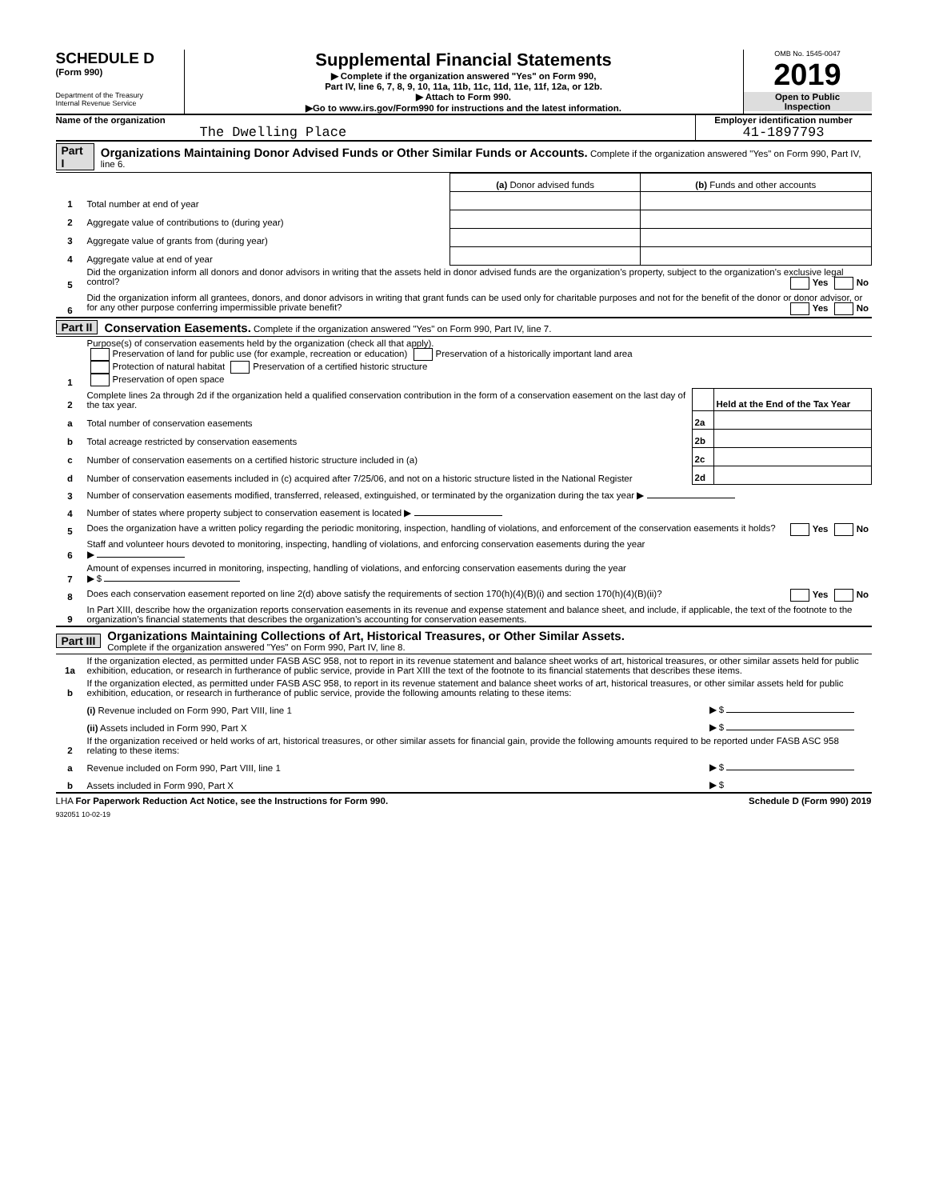SCHEDULE D
(Form 990)
Department of the Treasury
Internal Revenue Service
Supplemental Financial Statements
▶ Complete if the organization answered "Yes" on Form 990,
Part IV, line 6, 7, 8, 9, 10, 11a, 11b, 11c, 11d, 11e, 11f, 12a, or 12b.
▶ Attach to Form 990.
▶Go to www.irs.gov/Form990 for instructions and the latest information.
OMB No. 1545-0047
2019
Open to Public
Inspection
Name of the organization
The Dwelling Place
Employer identification number
41-1897793
Part I Organizations Maintaining Donor Advised Funds or Other Similar Funds or Accounts. Complete if the organization answered "Yes" on Form 990, Part IV, line 6.
| | | (a) Donor advised funds | (b) Funds and other accounts |
| 1 | Total number at end of year | | |
| 2 | Aggregate value of contributions to (during year) | | |
| 3 | Aggregate value of grants from (during year) | | |
| 4 | Aggregate value at end of year | | |
| 5 | Did the organization inform all donors and donor advisors in writing that the assets held in donor advised funds are the organization’s property, subject to the organization’s exclusive legal control? Yes No | | |
| 6 | Did the organization inform all grantees, donors, and donor advisors in writing that grant funds can be used only for charitable purposes and not for the benefit of the donor or donor advisor, or for any other purpose conferring impermissible private benefit? Yes No | | |
Part II Conservation Easements. Complete if the organization answered "Yes" on Form 990, Part IV, line 7.
| 1 | Purpose(s) of conservation easements held by the organization (check all that apply). Preservation of land for public use (for example, recreation or education) Preservation of a historically important land area Protection of natural habitat Preservation of a certified historic structure Preservation of open space | | |
| 2 | Complete lines 2a through 2d if the organization held a qualified conservation contribution in the form of a conservation easement on the last day of the tax year. | | Held at the End of the Tax Year |
| a | Total number of conservation easements | 2a | |
| b | Total acreage restricted by conservation easements | 2b | |
| c | Number of conservation easements on a certified historic structure included in (a) | 2c | |
| d | Number of conservation easements included in (c) acquired after 7/25/06, and not on a historic structure listed in the National Register | 2d | |
| 3 | Number of conservation easements modified, transferred, released, extinguished, or terminated by the organization during the tax year ▶ | | |
| 4 | Number of states where property subject to conservation easement is located ▶ | | |
| 5 | Does the organization have a written policy regarding the periodic monitoring, inspection, handling of violations, and enforcement of the conservation easements it holds? Yes No | | |
| 6 | Staff and volunteer hours devoted to monitoring, inspecting, handling of violations, and enforcing conservation easements during the year ▶ | | |
| 7 | Amount of expenses incurred in monitoring, inspecting, handling of violations, and enforcing conservation easements during the year ▶ $ | | |
| 8 | Does each conservation easement reported on line 2(d) above satisfy the requirements of section 170(h)(4)(B)(i) and section 170(h)(4)(B)(ii)? Yes No | | |
| 9 | In Part XIII, describe how the organization reports conservation easements in its revenue and expense statement and balance sheet, and include, if applicable, the text of the footnote to the organization’s financial statements that describes the organization’s accounting for conservation easements. | | |
Part III Organizations Maintaining Collections of Art, Historical Treasures, or Other Similar Assets.
Complete if the organization answered "Yes" on Form 990, Part IV, line 8.
| 1a | If the organization elected, as permitted under FASB ASC 958, not to report in its revenue statement and balance sheet works of art, historical treasures, or other similar assets held for public exhibition, education, or research in furtherance of public service, provide in Part XIII the text of the footnote to its financial statements that describes these items. | |
| b | If the organization elected, as permitted under FASB ASC 958, to report in its revenue statement and balance sheet works of art, historical treasures, or other similar assets held for public exhibition, education, or research in furtherance of public service, provide the following amounts relating to these items: | |
| | (i) Revenue included on Form 990, Part VIII, line 1 | ▶ $ |
| | (ii) Assets included in Form 990, Part X | ▶ $ |
| 2 | If the organization received or held works of art, historical treasures, or other similar assets for financial gain, provide the following amounts required to be reported under FASB ASC 958 relating to these items: | |
| a | Revenue included on Form 990, Part VIII, line 1 | ▶ $ |
| b | Assets included in Form 990, Part X | ▶ $ |
LHA For Paperwork Reduction Act Notice, see the Instructions for Form 990. Schedule D (Form 990) 2019
932051 10-02-19